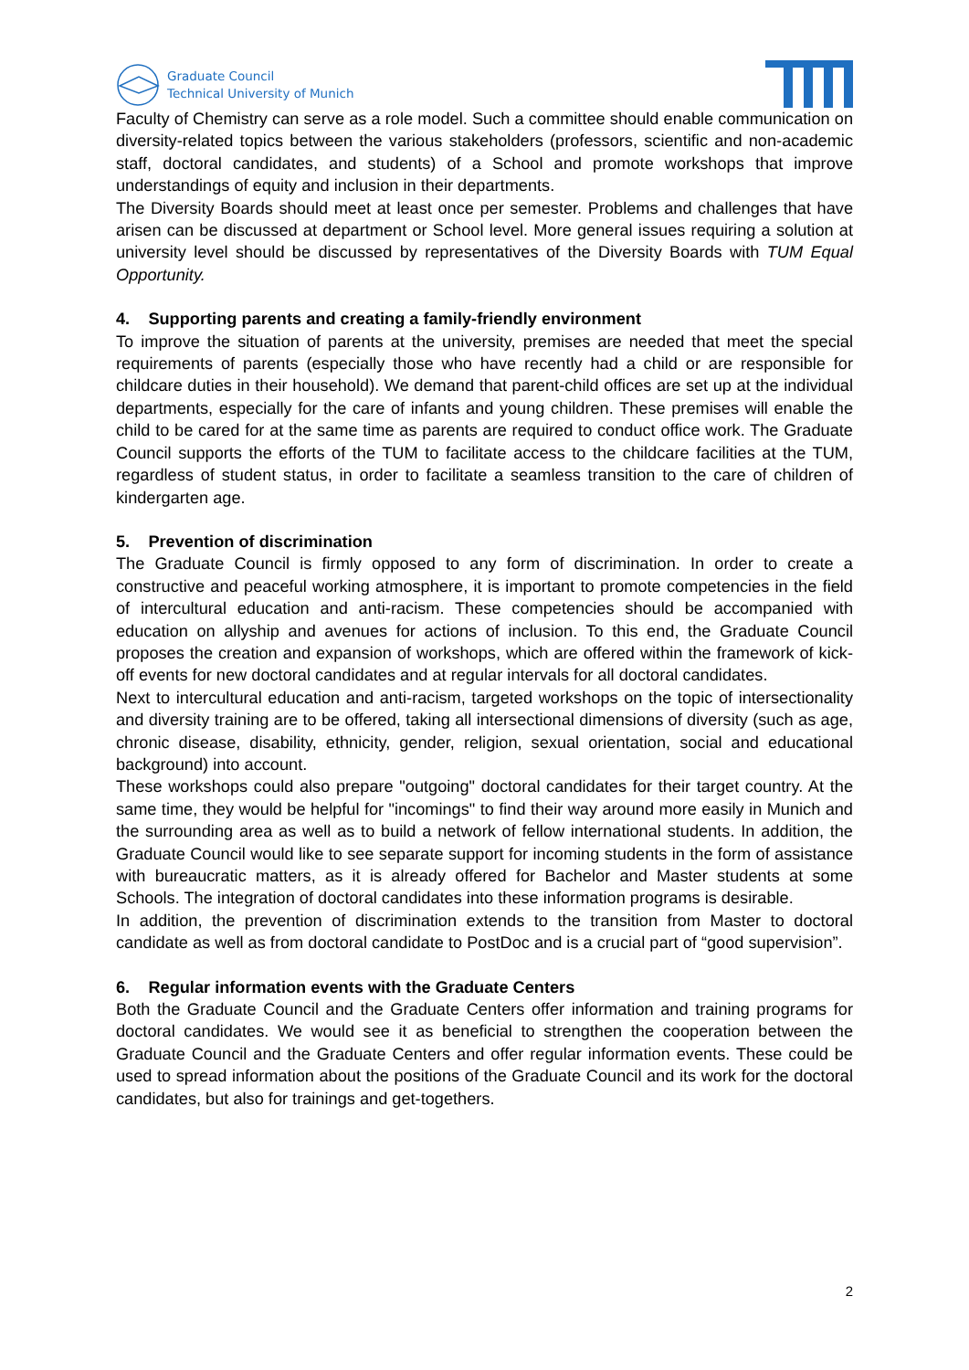Graduate Council
Technical University of Munich
Faculty of Chemistry can serve as a role model. Such a committee should enable communication on diversity-related topics between the various stakeholders (professors, scientific and non-academic staff, doctoral candidates, and students) of a School and promote workshops that improve understandings of equity and inclusion in their departments.
The Diversity Boards should meet at least once per semester. Problems and challenges that have arisen can be discussed at department or School level. More general issues requiring a solution at university level should be discussed by representatives of the Diversity Boards with TUM Equal Opportunity.
4. Supporting parents and creating a family-friendly environment
To improve the situation of parents at the university, premises are needed that meet the special requirements of parents (especially those who have recently had a child or are responsible for childcare duties in their household). We demand that parent-child offices are set up at the individual departments, especially for the care of infants and young children. These premises will enable the child to be cared for at the same time as parents are required to conduct office work. The Graduate Council supports the efforts of the TUM to facilitate access to the childcare facilities at the TUM, regardless of student status, in order to facilitate a seamless transition to the care of children of kindergarten age.
5. Prevention of discrimination
The Graduate Council is firmly opposed to any form of discrimination. In order to create a constructive and peaceful working atmosphere, it is important to promote competencies in the field of intercultural education and anti-racism. These competencies should be accompanied with education on allyship and avenues for actions of inclusion. To this end, the Graduate Council proposes the creation and expansion of workshops, which are offered within the framework of kick-off events for new doctoral candidates and at regular intervals for all doctoral candidates.
Next to intercultural education and anti-racism, targeted workshops on the topic of intersectionality and diversity training are to be offered, taking all intersectional dimensions of diversity (such as age, chronic disease, disability, ethnicity, gender, religion, sexual orientation, social and educational background) into account.
These workshops could also prepare "outgoing" doctoral candidates for their target country. At the same time, they would be helpful for "incomings" to find their way around more easily in Munich and the surrounding area as well as to build a network of fellow international students. In addition, the Graduate Council would like to see separate support for incoming students in the form of assistance with bureaucratic matters, as it is already offered for Bachelor and Master students at some Schools. The integration of doctoral candidates into these information programs is desirable.
In addition, the prevention of discrimination extends to the transition from Master to doctoral candidate as well as from doctoral candidate to PostDoc and is a crucial part of “good supervision”.
6. Regular information events with the Graduate Centers
Both the Graduate Council and the Graduate Centers offer information and training programs for doctoral candidates. We would see it as beneficial to strengthen the cooperation between the Graduate Council and the Graduate Centers and offer regular information events. These could be used to spread information about the positions of the Graduate Council and its work for the doctoral candidates, but also for trainings and get-togethers.
2